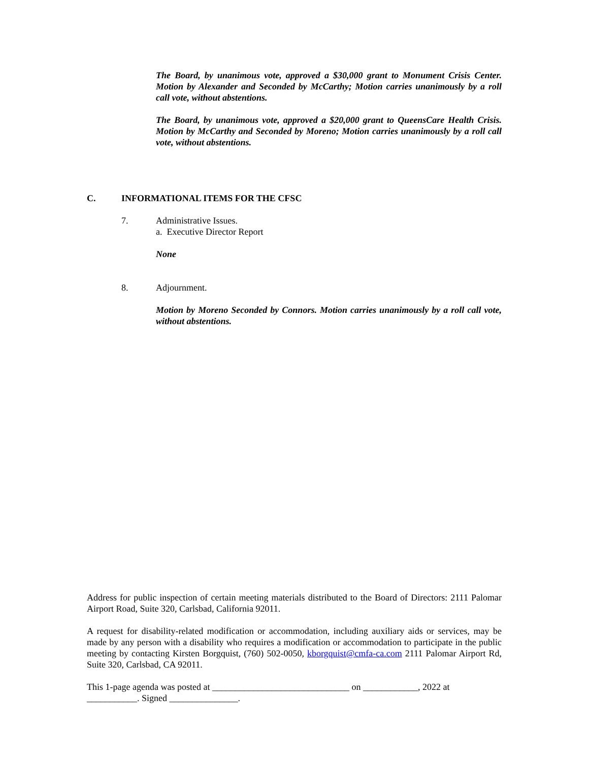The Board, by unanimous vote, approved a $30,000 grant to Monument Crisis Center. Motion by Alexander and Seconded by McCarthy; Motion carries unanimously by a roll call vote, without abstentions.
The Board, by unanimous vote, approved a $20,000 grant to QueensCare Health Crisis. Motion by McCarthy and Seconded by Moreno; Motion carries unanimously by a roll call vote, without abstentions.
C. INFORMATIONAL ITEMS FOR THE CFSC
7. Administrative Issues.
a. Executive Director Report
None
8. Adjournment.
Motion by Moreno Seconded by Connors. Motion carries unanimously by a roll call vote, without abstentions.
Address for public inspection of certain meeting materials distributed to the Board of Directors: 2111 Palomar Airport Road, Suite 320, Carlsbad, California 92011.
A request for disability-related modification or accommodation, including auxiliary aids or services, may be made by any person with a disability who requires a modification or accommodation to participate in the public meeting by contacting Kirsten Borgquist, (760) 502-0050, kborgquist@cmfa-ca.com 2111 Palomar Airport Rd, Suite 320, Carlsbad, CA 92011.
This 1-page agenda was posted at ______________________________ on ____________, 2022 at ___________. Signed _______________.